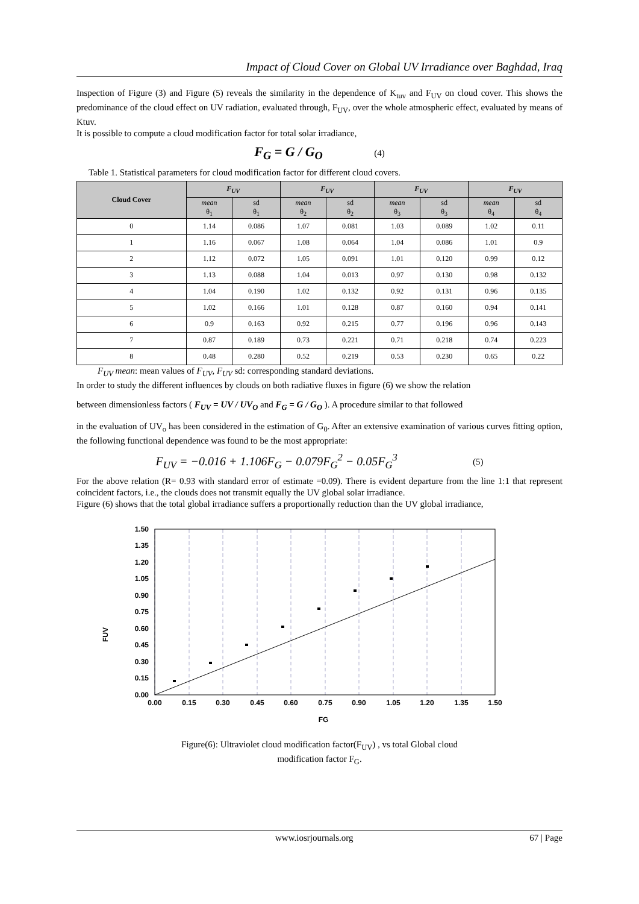Impact of Cloud Cover on Global UV Irradiance over Baghdad, Iraq
Inspection of Figure (3) and Figure (5) reveals the similarity in the dependence of K<sub>tuv</sub> and F<sub>UV</sub> on cloud cover. This shows the predominance of the cloud effect on UV radiation, evaluated through, F<sub>UV</sub>, over the whole atmospheric effect, evaluated by means of Ktuv.
It is possible to compute a cloud modification factor for total solar irradiance,
F<sub>G</sub> = G / G<sub>O</sub> (4)
Table 1. Statistical parameters for cloud modification factor for different cloud covers.
| Cloud Cover | F<sub>UV</sub> | | F<sub>UV</sub> | | F<sub>UV</sub> | | F<sub>UV</sub> | |
| --- | --- | --- | --- | --- | --- | --- | --- | --- |
| | mean θ<sub>1</sub> | sd θ<sub>1</sub> | mean θ<sub>2</sub> | sd θ<sub>2</sub> | mean θ<sub>3</sub> | sd θ<sub>3</sub> | mean θ<sub>4</sub> | sd θ<sub>4</sub> |
| 0 | 1.14 | 0.086 | 1.07 | 0.081 | 1.03 | 0.089 | 1.02 | 0.11 |
| 1 | 1.16 | 0.067 | 1.08 | 0.064 | 1.04 | 0.086 | 1.01 | 0.9 |
| 2 | 1.12 | 0.072 | 1.05 | 0.091 | 1.01 | 0.120 | 0.99 | 0.12 |
| 3 | 1.13 | 0.088 | 1.04 | 0.013 | 0.97 | 0.130 | 0.98 | 0.132 |
| 4 | 1.04 | 0.190 | 1.02 | 0.132 | 0.92 | 0.131 | 0.96 | 0.135 |
| 5 | 1.02 | 0.166 | 1.01 | 0.128 | 0.87 | 0.160 | 0.94 | 0.141 |
| 6 | 0.9 | 0.163 | 0.92 | 0.215 | 0.77 | 0.196 | 0.96 | 0.143 |
| 7 | 0.87 | 0.189 | 0.73 | 0.221 | 0.71 | 0.218 | 0.74 | 0.223 |
| 8 | 0.48 | 0.280 | 0.52 | 0.219 | 0.53 | 0.230 | 0.65 | 0.22 |
F<sub>UV</sub> mean: mean values of F<sub>UV</sub>, F<sub>UV</sub> sd: corresponding standard deviations.
In order to study the different influences by clouds on both radiative fluxes in figure (6) we show the relation
between dimensionless factors ( F<sub>UV</sub> = UV / UV<sub>O</sub> and F<sub>G</sub> = G / G<sub>O</sub> ). A procedure similar to that followed
in the evaluation of UV<sub>o</sub> has been considered in the estimation of G<sub>0</sub>. After an extensive examination of various curves fitting option, the following functional dependence was found to be the most appropriate:
F<sub>UV</sub> = −0.016 + 1.106F<sub>G</sub> − 0.079F<sub>G</sub><sup>2</sup> − 0.05F<sub>G</sub><sup>3</sup> (5)
For the above relation (R= 0.93 with standard error of estimate =0.09). There is evident departure from the line 1:1 that represent coincident factors, i.e., the clouds does not transmit equally the UV global solar irradiance.
Figure (6) shows that the total global irradiance suffers a proportionally reduction than the UV global irradiance,
FUV
1.50
1.35
1.20
1.05
0.90
0.75
0.60
0.45
0.30
0.15
0.00
0.00
0.15
0.30
0.45
0.60
0.75
0.90
1.05
1.20
1.35
1.50
FG
Figure(6): Ultraviolet cloud modification factor(F<sub>UV</sub>) , vs total Global cloud
modification factor F<sub>G</sub>.
www.iosrjournals.org 67 | Page